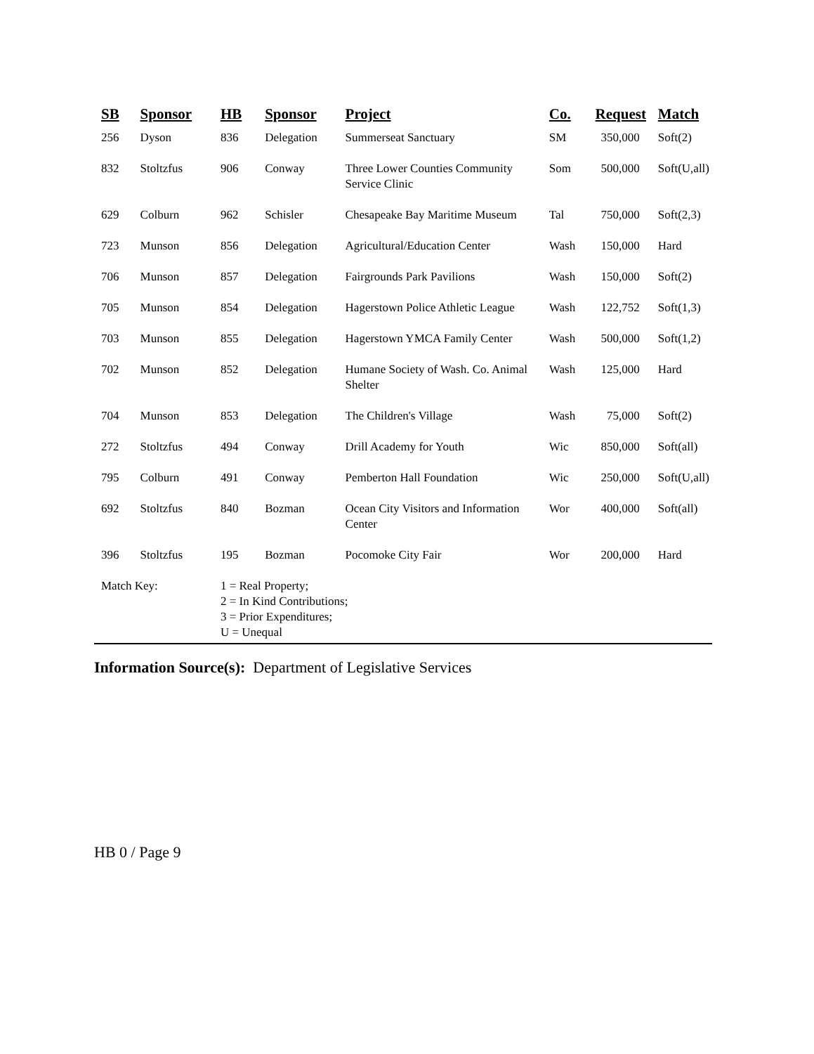| SB | Sponsor | HB | Sponsor | Project | Co. | Request | Match |
| --- | --- | --- | --- | --- | --- | --- | --- |
| 256 | Dyson | 836 | Delegation | Summerseat Sanctuary | SM | 350,000 | Soft(2) |
| 832 | Stoltzfus | 906 | Conway | Three Lower Counties Community Service Clinic | Som | 500,000 | Soft(U,all) |
| 629 | Colburn | 962 | Schisler | Chesapeake Bay Maritime Museum | Tal | 750,000 | Soft(2,3) |
| 723 | Munson | 856 | Delegation | Agricultural/Education Center | Wash | 150,000 | Hard |
| 706 | Munson | 857 | Delegation | Fairgrounds Park Pavilions | Wash | 150,000 | Soft(2) |
| 705 | Munson | 854 | Delegation | Hagerstown Police Athletic League | Wash | 122,752 | Soft(1,3) |
| 703 | Munson | 855 | Delegation | Hagerstown YMCA Family Center | Wash | 500,000 | Soft(1,2) |
| 702 | Munson | 852 | Delegation | Humane Society of Wash. Co. Animal Shelter | Wash | 125,000 | Hard |
| 704 | Munson | 853 | Delegation | The Children's Village | Wash | 75,000 | Soft(2) |
| 272 | Stoltzfus | 494 | Conway | Drill Academy for Youth | Wic | 850,000 | Soft(all) |
| 795 | Colburn | 491 | Conway | Pemberton Hall Foundation | Wic | 250,000 | Soft(U,all) |
| 692 | Stoltzfus | 840 | Bozman | Ocean City Visitors and Information Center | Wor | 400,000 | Soft(all) |
| 396 | Stoltzfus | 195 | Bozman | Pocomoke City Fair | Wor | 200,000 | Hard |
| Match Key: | | 1 = Real Property; 2 = In Kind Contributions; 3 = Prior Expenditures; U = Unequal | | | | | |
Information Source(s): Department of Legislative Services
HB 0 / Page 9